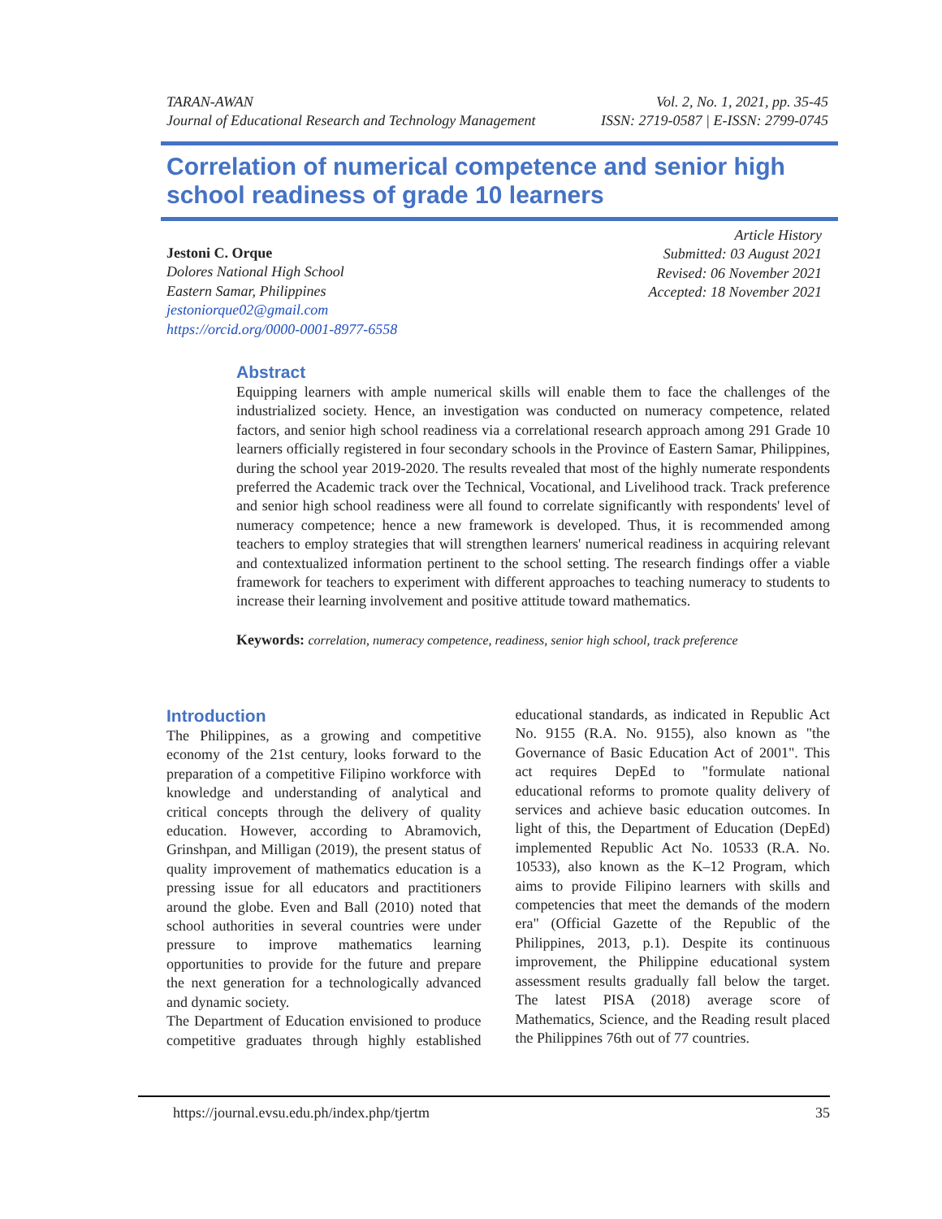TARAN-AWAN
Journal of Educational Research and Technology Management
Vol. 2, No. 1, 2021, pp. 35-45
ISSN: 2719-0587 | E-ISSN: 2799-0745
Correlation of numerical competence and senior high school readiness of grade 10 learners
Jestoni C. Orque
Dolores National High School
Eastern Samar, Philippines
jestoniorque02@gmail.com
https://orcid.org/0000-0001-8977-6558
Article History
Submitted: 03 August 2021
Revised: 06 November 2021
Accepted: 18 November 2021
Abstract
Equipping learners with ample numerical skills will enable them to face the challenges of the industrialized society. Hence, an investigation was conducted on numeracy competence, related factors, and senior high school readiness via a correlational research approach among 291 Grade 10 learners officially registered in four secondary schools in the Province of Eastern Samar, Philippines, during the school year 2019-2020. The results revealed that most of the highly numerate respondents preferred the Academic track over the Technical, Vocational, and Livelihood track. Track preference and senior high school readiness were all found to correlate significantly with respondents' level of numeracy competence; hence a new framework is developed. Thus, it is recommended among teachers to employ strategies that will strengthen learners' numerical readiness in acquiring relevant and contextualized information pertinent to the school setting. The research findings offer a viable framework for teachers to experiment with different approaches to teaching numeracy to students to increase their learning involvement and positive attitude toward mathematics.
Keywords: correlation, numeracy competence, readiness, senior high school, track preference
Introduction
The Philippines, as a growing and competitive economy of the 21st century, looks forward to the preparation of a competitive Filipino workforce with knowledge and understanding of analytical and critical concepts through the delivery of quality education. However, according to Abramovich, Grinshpan, and Milligan (2019), the present status of quality improvement of mathematics education is a pressing issue for all educators and practitioners around the globe. Even and Ball (2010) noted that school authorities in several countries were under pressure to improve mathematics learning opportunities to provide for the future and prepare the next generation for a technologically advanced and dynamic society.
The Department of Education envisioned to produce competitive graduates through highly established educational standards, as indicated in Republic Act No. 9155 (R.A. No. 9155), also known as "the Governance of Basic Education Act of 2001". This act requires DepEd to "formulate national educational reforms to promote quality delivery of services and achieve basic education outcomes. In light of this, the Department of Education (DepEd) implemented Republic Act No. 10533 (R.A. No. 10533), also known as the K–12 Program, which aims to provide Filipino learners with skills and competencies that meet the demands of the modern era" (Official Gazette of the Republic of the Philippines, 2013, p.1). Despite its continuous improvement, the Philippine educational system assessment results gradually fall below the target. The latest PISA (2018) average score of Mathematics, Science, and the Reading result placed the Philippines 76th out of 77 countries.
https://journal.evsu.edu.ph/index.php/tjertm 35